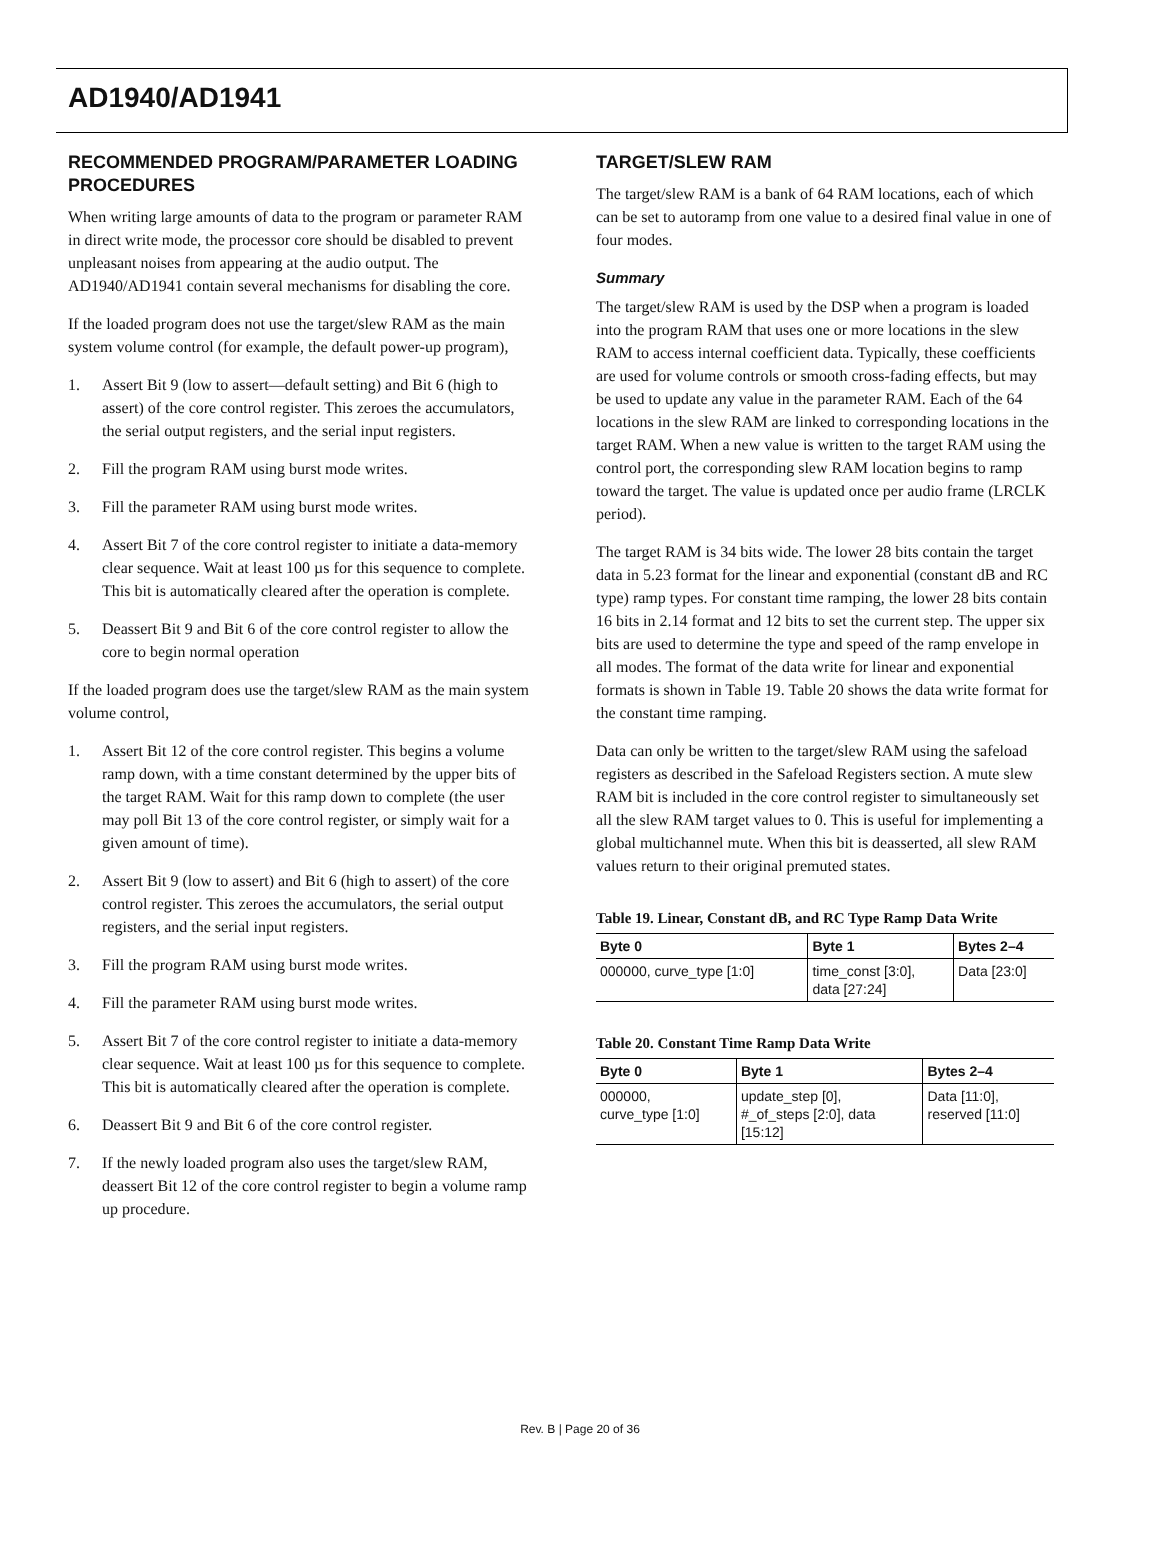AD1940/AD1941
RECOMMENDED PROGRAM/PARAMETER LOADING PROCEDURES
When writing large amounts of data to the program or parameter RAM in direct write mode, the processor core should be disabled to prevent unpleasant noises from appearing at the audio output. The AD1940/AD1941 contain several mechanisms for disabling the core.
If the loaded program does not use the target/slew RAM as the main system volume control (for example, the default power-up program),
1. Assert Bit 9 (low to assert—default setting) and Bit 6 (high to assert) of the core control register. This zeroes the accumulators, the serial output registers, and the serial input registers.
2. Fill the program RAM using burst mode writes.
3. Fill the parameter RAM using burst mode writes.
4. Assert Bit 7 of the core control register to initiate a data-memory clear sequence. Wait at least 100 µs for this sequence to complete. This bit is automatically cleared after the operation is complete.
5. Deassert Bit 9 and Bit 6 of the core control register to allow the core to begin normal operation
If the loaded program does use the target/slew RAM as the main system volume control,
1. Assert Bit 12 of the core control register. This begins a volume ramp down, with a time constant determined by the upper bits of the target RAM. Wait for this ramp down to complete (the user may poll Bit 13 of the core control register, or simply wait for a given amount of time).
2. Assert Bit 9 (low to assert) and Bit 6 (high to assert) of the core control register. This zeroes the accumulators, the serial output registers, and the serial input registers.
3. Fill the program RAM using burst mode writes.
4. Fill the parameter RAM using burst mode writes.
5. Assert Bit 7 of the core control register to initiate a data-memory clear sequence. Wait at least 100 µs for this sequence to complete. This bit is automatically cleared after the operation is complete.
6. Deassert Bit 9 and Bit 6 of the core control register.
7. If the newly loaded program also uses the target/slew RAM, deassert Bit 12 of the core control register to begin a volume ramp up procedure.
TARGET/SLEW RAM
The target/slew RAM is a bank of 64 RAM locations, each of which can be set to autoramp from one value to a desired final value in one of four modes.
Summary
The target/slew RAM is used by the DSP when a program is loaded into the program RAM that uses one or more locations in the slew RAM to access internal coefficient data. Typically, these coefficients are used for volume controls or smooth cross-fading effects, but may be used to update any value in the parameter RAM. Each of the 64 locations in the slew RAM are linked to corresponding locations in the target RAM. When a new value is written to the target RAM using the control port, the corresponding slew RAM location begins to ramp toward the target. The value is updated once per audio frame (LRCLK period).
The target RAM is 34 bits wide. The lower 28 bits contain the target data in 5.23 format for the linear and exponential (constant dB and RC type) ramp types. For constant time ramping, the lower 28 bits contain 16 bits in 2.14 format and 12 bits to set the current step. The upper six bits are used to determine the type and speed of the ramp envelope in all modes. The format of the data write for linear and exponential formats is shown in Table 19. Table 20 shows the data write format for the constant time ramping.
Data can only be written to the target/slew RAM using the safeload registers as described in the Safeload Registers section. A mute slew RAM bit is included in the core control register to simultaneously set all the slew RAM target values to 0. This is useful for implementing a global multichannel mute. When this bit is deasserted, all slew RAM values return to their original premuted states.
Table 19. Linear, Constant dB, and RC Type Ramp Data Write
| Byte 0 | Byte 1 | Bytes 2–4 |
| --- | --- | --- |
| 000000, curve_type [1:0] | time_const [3:0], data [27:24] | Data [23:0] |
Table 20. Constant Time Ramp Data Write
| Byte 0 | Byte 1 | Bytes 2–4 |
| --- | --- | --- |
| 000000, curve_type [1:0] | update_step [0], #_of_steps [2:0], data [15:12] | Data [11:0], reserved [11:0] |
Rev. B | Page 20 of 36